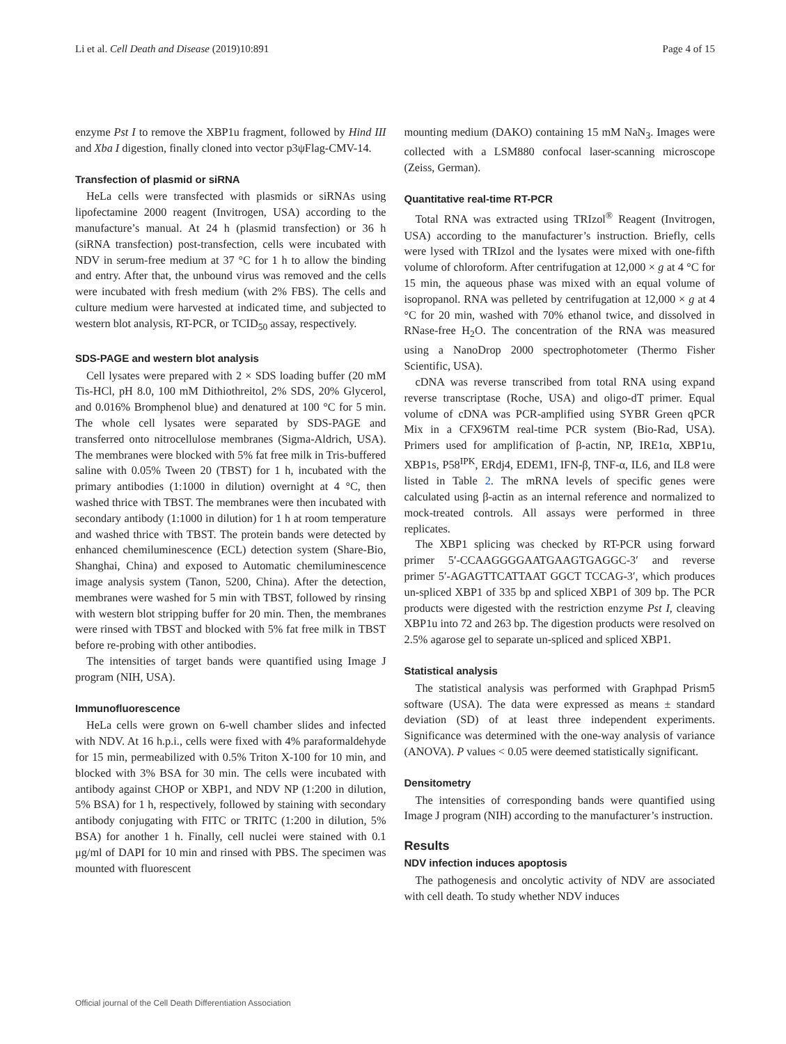Li et al. Cell Death and Disease (2019)10:891 Page 4 of 15
enzyme Pst I to remove the XBP1u fragment, followed by Hind III and Xba I digestion, finally cloned into vector p3ψFlag-CMV-14.
Transfection of plasmid or siRNA
HeLa cells were transfected with plasmids or siRNAs using lipofectamine 2000 reagent (Invitrogen, USA) according to the manufacture’s manual. At 24 h (plasmid transfection) or 36 h (siRNA transfection) post-transfection, cells were incubated with NDV in serum-free medium at 37 °C for 1 h to allow the binding and entry. After that, the unbound virus was removed and the cells were incubated with fresh medium (with 2% FBS). The cells and culture medium were harvested at indicated time, and subjected to western blot analysis, RT-PCR, or TCID<sub>50</sub> assay, respectively.
SDS-PAGE and western blot analysis
Cell lysates were prepared with 2 × SDS loading buffer (20 mM Tis-HCl, pH 8.0, 100 mM Dithiothreitol, 2% SDS, 20% Glycerol, and 0.016% Bromphenol blue) and denatured at 100 °C for 5 min. The whole cell lysates were separated by SDS-PAGE and transferred onto nitrocellulose membranes (Sigma-Aldrich, USA). The membranes were blocked with 5% fat free milk in Tris-buffered saline with 0.05% Tween 20 (TBST) for 1 h, incubated with the primary antibodies (1:1000 in dilution) overnight at 4 °C, then washed thrice with TBST. The membranes were then incubated with secondary antibody (1:1000 in dilution) for 1 h at room temperature and washed thrice with TBST. The protein bands were detected by enhanced chemiluminescence (ECL) detection system (Share-Bio, Shanghai, China) and exposed to Automatic chemiluminescence image analysis system (Tanon, 5200, China). After the detection, membranes were washed for 5 min with TBST, followed by rinsing with western blot stripping buffer for 20 min. Then, the membranes were rinsed with TBST and blocked with 5% fat free milk in TBST before re-probing with other antibodies.
The intensities of target bands were quantified using Image J program (NIH, USA).
Immunofluorescence
HeLa cells were grown on 6-well chamber slides and infected with NDV. At 16 h.p.i., cells were fixed with 4% paraformaldehyde for 15 min, permeabilized with 0.5% Triton X-100 for 10 min, and blocked with 3% BSA for 30 min. The cells were incubated with antibody against CHOP or XBP1, and NDV NP (1:200 in dilution, 5% BSA) for 1 h, respectively, followed by staining with secondary antibody conjugating with FITC or TRITC (1:200 in dilution, 5% BSA) for another 1 h. Finally, cell nuclei were stained with 0.1 μg/ml of DAPI for 10 min and rinsed with PBS. The specimen was mounted with fluorescent
mounting medium (DAKO) containing 15 mM NaN<sub>3</sub>. Images were collected with a LSM880 confocal laser-scanning microscope (Zeiss, German).
Quantitative real-time RT-PCR
Total RNA was extracted using TRIzol<sup>®</sup> Reagent (Invitrogen, USA) according to the manufacturer’s instruction. Briefly, cells were lysed with TRIzol and the lysates were mixed with one-fifth volume of chloroform. After centrifugation at 12,000 × g at 4 °C for 15 min, the aqueous phase was mixed with an equal volume of isopropanol. RNA was pelleted by centrifugation at 12,000 × g at 4 °C for 20 min, washed with 70% ethanol twice, and dissolved in RNase-free H<sub>2</sub>O. The concentration of the RNA was measured using a NanoDrop 2000 spectrophotometer (Thermo Fisher Scientific, USA).
cDNA was reverse transcribed from total RNA using expand reverse transcriptase (Roche, USA) and oligo-dT primer. Equal volume of cDNA was PCR-amplified using SYBR Green qPCR Mix in a CFX96TM real-time PCR system (Bio-Rad, USA). Primers used for amplification of β-actin, NP, IRE1α, XBP1u, XBP1s, P58<sup>IPK</sup>, ERdj4, EDEM1, IFN-β, TNF-α, IL6, and IL8 were listed in Table 2. The mRNA levels of specific genes were calculated using β-actin as an internal reference and normalized to mock-treated controls. All assays were performed in three replicates.
The XBP1 splicing was checked by RT-PCR using forward primer 5′-CCAAGGGGAATGAAGTGAGGC-3′ and reverse primer 5′-AGAGTTCATTAAT GGCT TCCAG-3′, which produces un-spliced XBP1 of 335 bp and spliced XBP1 of 309 bp. The PCR products were digested with the restriction enzyme Pst I, cleaving XBP1u into 72 and 263 bp. The digestion products were resolved on 2.5% agarose gel to separate un-spliced and spliced XBP1.
Statistical analysis
The statistical analysis was performed with Graphpad Prism5 software (USA). The data were expressed as means ± standard deviation (SD) of at least three independent experiments. Significance was determined with the one-way analysis of variance (ANOVA). P values < 0.05 were deemed statistically significant.
Densitometry
The intensities of corresponding bands were quantified using Image J program (NIH) according to the manufacturer’s instruction.
Results
NDV infection induces apoptosis
The pathogenesis and oncolytic activity of NDV are associated with cell death. To study whether NDV induces
Official journal of the Cell Death Differentiation Association